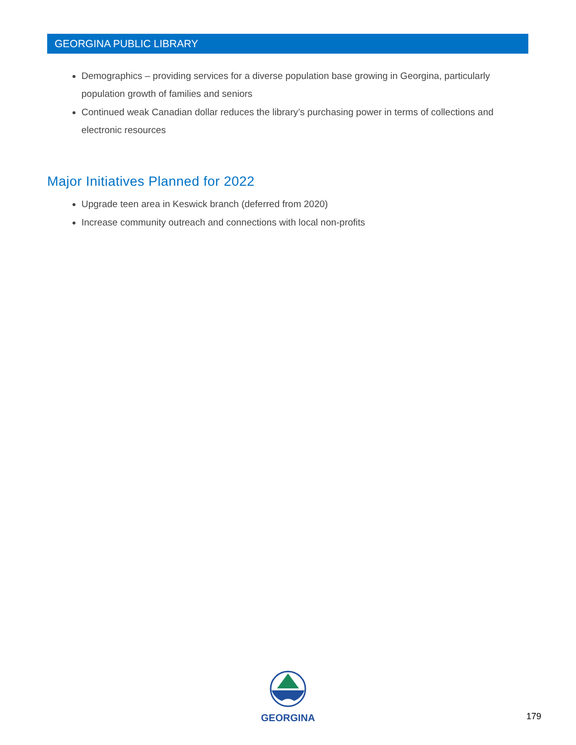GEORGINA PUBLIC LIBRARY
Demographics – providing services for a diverse population base growing in Georgina, particularly population growth of families and seniors
Continued weak Canadian dollar reduces the library’s purchasing power in terms of collections and electronic resources
Major Initiatives Planned for 2022
Upgrade teen area in Keswick branch (deferred from 2020)
Increase community outreach and connections with local non-profits
GEORGINA
179